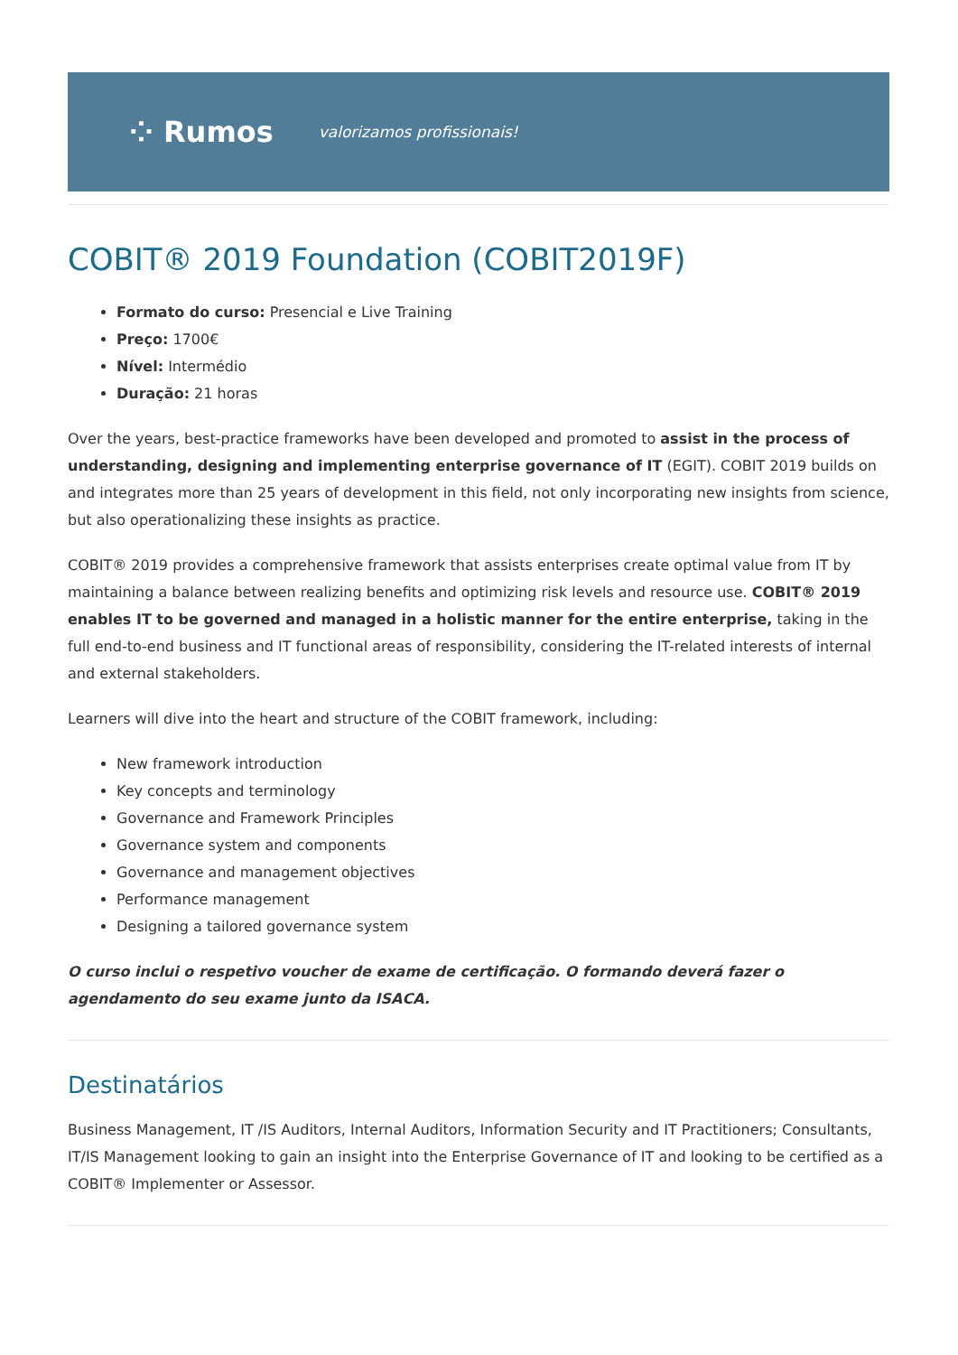⁘ Rumos valorizamos profissionais!
COBIT® 2019 Foundation (COBIT2019F)
Formato do curso: Presencial e Live Training
Preço: 1700€
Nível: Intermédio
Duração: 21 horas
Over the years, best-practice frameworks have been developed and promoted to assist in the process of understanding, designing and implementing enterprise governance of IT (EGIT). COBIT 2019 builds on and integrates more than 25 years of development in this field, not only incorporating new insights from science, but also operationalizing these insights as practice.
COBIT® 2019 provides a comprehensive framework that assists enterprises create optimal value from IT by maintaining a balance between realizing benefits and optimizing risk levels and resource use. COBIT® 2019 enables IT to be governed and managed in a holistic manner for the entire enterprise, taking in the full end-to-end business and IT functional areas of responsibility, considering the IT-related interests of internal and external stakeholders.
Learners will dive into the heart and structure of the COBIT framework, including:
New framework introduction
Key concepts and terminology
Governance and Framework Principles
Governance system and components
Governance and management objectives
Performance management
Designing a tailored governance system
O curso inclui o respetivo voucher de exame de certificação. O formando deverá fazer o agendamento do seu exame junto da ISACA.
Destinatários
Business Management, IT /IS Auditors, Internal Auditors, Information Security and IT Practitioners; Consultants, IT/IS Management looking to gain an insight into the Enterprise Governance of IT and looking to be certified as a COBIT® Implementer or Assessor.